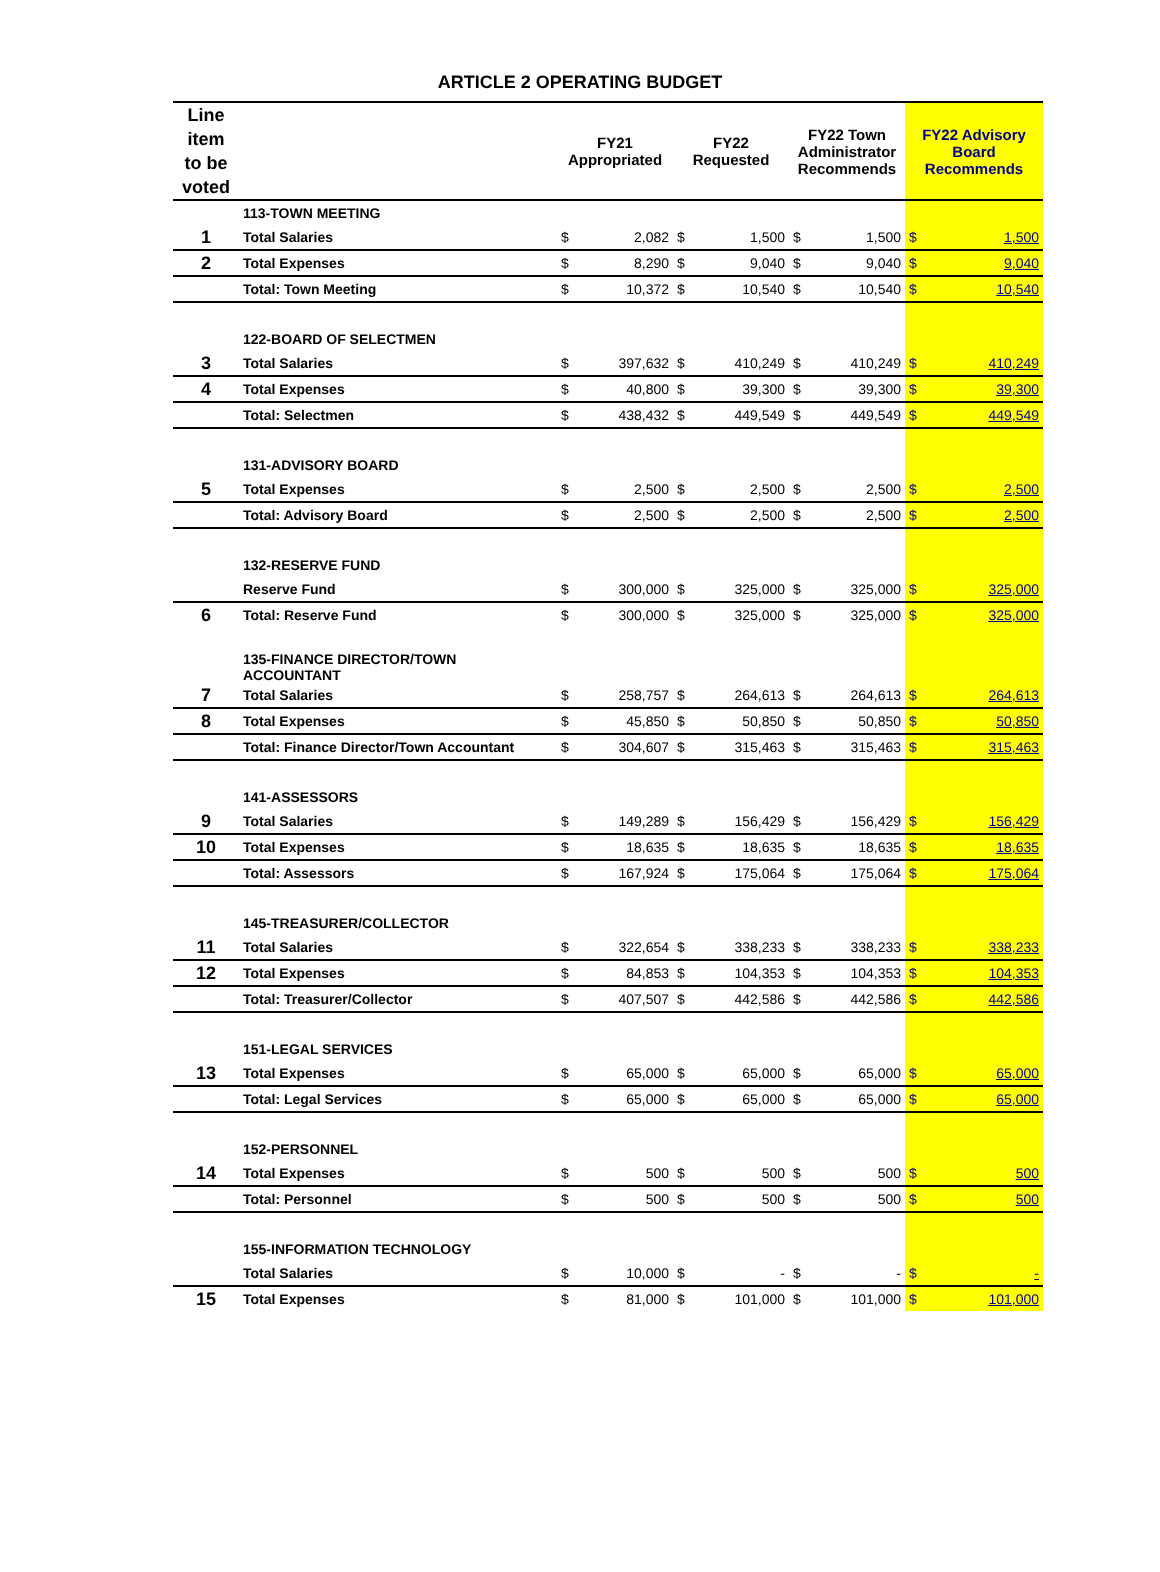ARTICLE 2 OPERATING BUDGET
| Line item to be voted | | FY21 Appropriated | | FY22 Requested | | FY22 Town Administrator Recommends | | FY22 Advisory Board Recommends | |
| --- | --- | --- | --- | --- | --- | --- | --- | --- | --- |
| | 113-TOWN MEETING | | | | | | | | |
| 1 | Total Salaries | $ | 2,082 | $ | 1,500 | $ | 1,500 | $ | 1,500 |
| 2 | Total Expenses | $ | 8,290 | $ | 9,040 | $ | 9,040 | $ | 9,040 |
| | Total: Town Meeting | $ | 10,372 | $ | 10,540 | $ | 10,540 | $ | 10,540 |
| | 122-BOARD OF SELECTMEN | | | | | | | | |
| 3 | Total Salaries | $ | 397,632 | $ | 410,249 | $ | 410,249 | $ | 410,249 |
| 4 | Total Expenses | $ | 40,800 | $ | 39,300 | $ | 39,300 | $ | 39,300 |
| | Total: Selectmen | $ | 438,432 | $ | 449,549 | $ | 449,549 | $ | 449,549 |
| | 131-ADVISORY BOARD | | | | | | | | |
| 5 | Total Expenses | $ | 2,500 | $ | 2,500 | $ | 2,500 | $ | 2,500 |
| | Total: Advisory Board | $ | 2,500 | $ | 2,500 | $ | 2,500 | $ | 2,500 |
| | 132-RESERVE FUND | | | | | | | | |
| | Reserve Fund | $ | 300,000 | $ | 325,000 | $ | 325,000 | $ | 325,000 |
| 6 | Total: Reserve Fund | $ | 300,000 | $ | 325,000 | $ | 325,000 | $ | 325,000 |
| | 135-FINANCE DIRECTOR/TOWN ACCOUNTANT | | | | | | | | |
| 7 | Total Salaries | $ | 258,757 | $ | 264,613 | $ | 264,613 | $ | 264,613 |
| 8 | Total Expenses | $ | 45,850 | $ | 50,850 | $ | 50,850 | $ | 50,850 |
| | Total: Finance Director/Town Accountant | $ | 304,607 | $ | 315,463 | $ | 315,463 | $ | 315,463 |
| | 141-ASSESSORS | | | | | | | | |
| 9 | Total Salaries | $ | 149,289 | $ | 156,429 | $ | 156,429 | $ | 156,429 |
| 10 | Total Expenses | $ | 18,635 | $ | 18,635 | $ | 18,635 | $ | 18,635 |
| | Total: Assessors | $ | 167,924 | $ | 175,064 | $ | 175,064 | $ | 175,064 |
| | 145-TREASURER/COLLECTOR | | | | | | | | |
| 11 | Total Salaries | $ | 322,654 | $ | 338,233 | $ | 338,233 | $ | 338,233 |
| 12 | Total Expenses | $ | 84,853 | $ | 104,353 | $ | 104,353 | $ | 104,353 |
| | Total: Treasurer/Collector | $ | 407,507 | $ | 442,586 | $ | 442,586 | $ | 442,586 |
| | 151-LEGAL SERVICES | | | | | | | | |
| 13 | Total Expenses | $ | 65,000 | $ | 65,000 | $ | 65,000 | $ | 65,000 |
| | Total: Legal Services | $ | 65,000 | $ | 65,000 | $ | 65,000 | $ | 65,000 |
| | 152-PERSONNEL | | | | | | | | |
| 14 | Total Expenses | $ | 500 | $ | 500 | $ | 500 | $ | 500 |
| | Total: Personnel | $ | 500 | $ | 500 | $ | 500 | $ | 500 |
| | 155-INFORMATION TECHNOLOGY | | | | | | | | |
| | Total Salaries | $ | 10,000 | $ | - | $ | - | $ | - |
| 15 | Total Expenses | $ | 81,000 | $ | 101,000 | $ | 101,000 | $ | 101,000 |